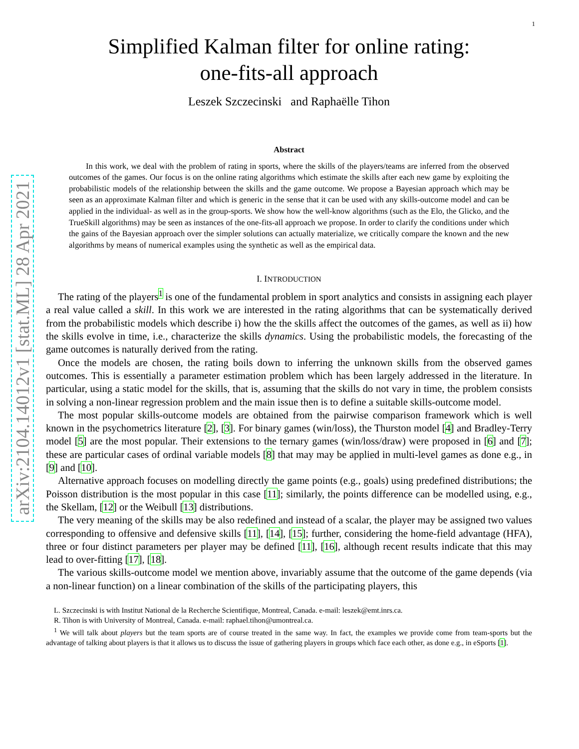arXiv:2104.14012v1 [stat.ML] 28 Apr 2021
1
Simplified Kalman filter for online rating:
one-fits-all approach
Leszek Szczecinski and Raphaëlle Tihon
Abstract
In this work, we deal with the problem of rating in sports, where the skills of the players/teams are inferred from the observed outcomes of the games. Our focus is on the online rating algorithms which estimate the skills after each new game by exploiting the probabilistic models of the relationship between the skills and the game outcome. We propose a Bayesian approach which may be seen as an approximate Kalman filter and which is generic in the sense that it can be used with any skills-outcome model and can be applied in the individual- as well as in the group-sports. We show how the well-know algorithms (such as the Elo, the Glicko, and the TrueSkill algorithms) may be seen as instances of the one-fits-all approach we propose. In order to clarify the conditions under which the gains of the Bayesian approach over the simpler solutions can actually materialize, we critically compare the known and the new algorithms by means of numerical examples using the synthetic as well as the empirical data.
I. INTRODUCTION
The rating of the players<sup>1</sup> is one of the fundamental problem in sport analytics and consists in assigning each player a real value called a skill. In this work we are interested in the rating algorithms that can be systematically derived from the probabilistic models which describe i) how the the skills affect the outcomes of the games, as well as ii) how the skills evolve in time, i.e., characterize the skills dynamics. Using the probabilistic models, the forecasting of the game outcomes is naturally derived from the rating.
Once the models are chosen, the rating boils down to inferring the unknown skills from the observed games outcomes. This is essentially a parameter estimation problem which has been largely addressed in the literature. In particular, using a static model for the skills, that is, assuming that the skills do not vary in time, the problem consists in solving a non-linear regression problem and the main issue then is to define a suitable skills-outcome model.
The most popular skills-outcome models are obtained from the pairwise comparison framework which is well known in the psychometrics literature [2], [3]. For binary games (win/loss), the Thurston model [4] and Bradley-Terry model [5] are the most popular. Their extensions to the ternary games (win/loss/draw) were proposed in [6] and [7]; these are particular cases of ordinal variable models [8] that may may be applied in multi-level games as done e.g., in [9] and [10].
Alternative approach focuses on modelling directly the game points (e.g., goals) using predefined distributions; the Poisson distribution is the most popular in this case [11]; similarly, the points difference can be modelled using, e.g., the Skellam, [12] or the Weibull [13] distributions.
The very meaning of the skills may be also redefined and instead of a scalar, the player may be assigned two values corresponding to offensive and defensive skills [11], [14], [15]; further, considering the home-field advantage (HFA), three or four distinct parameters per player may be defined [11], [16], although recent results indicate that this may lead to over-fitting [17], [18].
The various skills-outcome model we mention above, invariably assume that the outcome of the game depends (via a non-linear function) on a linear combination of the skills of the participating players, this
L. Szczecinski is with Institut National de la Recherche Scientifique, Montreal, Canada. e-mail: leszek@emt.inrs.ca.
R. Tihon is with University of Montreal, Canada. e-mail: raphael.tihon@umontreal.ca.
<sup>1</sup> We will talk about players but the team sports are of course treated in the same way. In fact, the examples we provide come from team-sports but the advantage of talking about players is that it allows us to discuss the issue of gathering players in groups which face each other, as done e.g., in eSports [1].